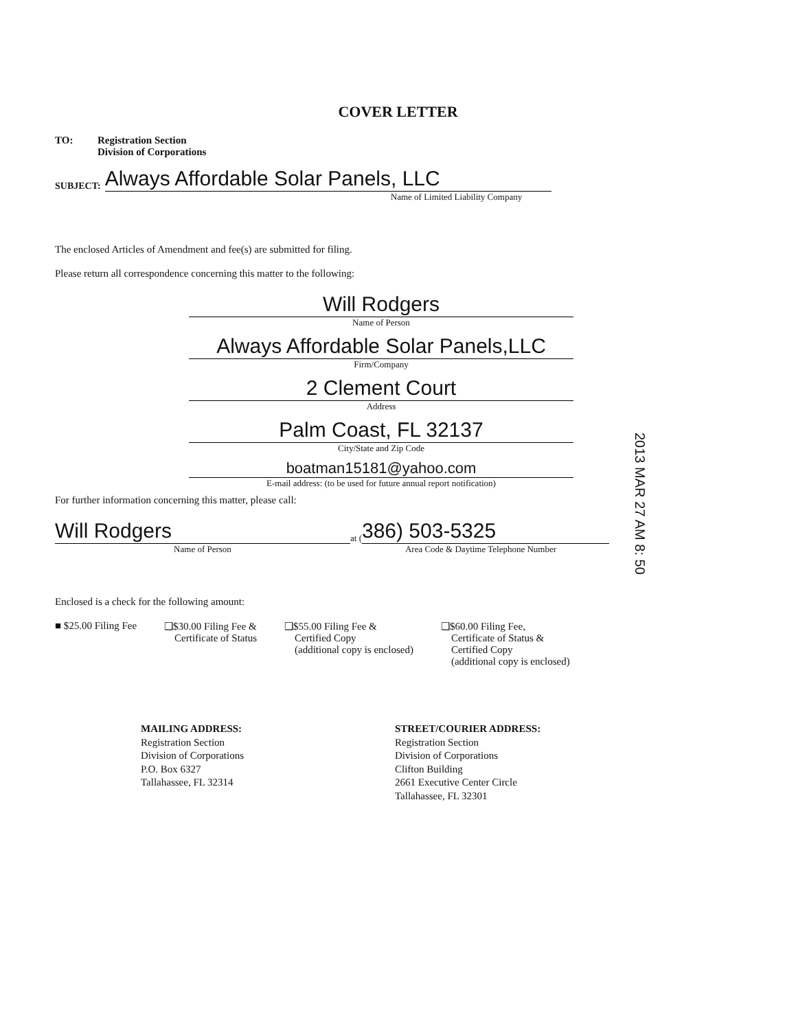COVER LETTER
TO: Registration Section
Division of Corporations
SUBJECT:
Always Affordable Solar Panels, LLC
Name of Limited Liability Company
The enclosed Articles of Amendment and fee(s) are submitted for filing.
Please return all correspondence concerning this matter to the following:
Will Rodgers
Name of Person
Always Affordable Solar Panels,LLC
Firm/Company
2 Clement Court
Address
Palm Coast, FL 32137
City/State and Zip Code
boatman15181@yahoo.com
E-mail address: (to be used for future annual report notification)
For further information concerning this matter, please call:
Will Rodgers
at (
386) 503-5325
Name of Person Area Code & Daytime Telephone Number
Enclosed is a check for the following amount:
■ $25.00 Filing Fee ❑$30.00 Filing Fee &
Certificate of Status
❑$55.00 Filing Fee &
Certified Copy
(additional copy is enclosed)
❑$60.00 Filing Fee,
Certificate of Status &
Certified Copy
(additional copy is enclosed)
MAILING ADDRESS:
Registration Section
Division of Corporations
P.O. Box 6327
Tallahassee, FL 32314
STREET/COURIER ADDRESS:
Registration Section
Division of Corporations
Clifton Building
2661 Executive Center Circle
Tallahassee, FL 32301
2013 MAR 27 AM 8: 50